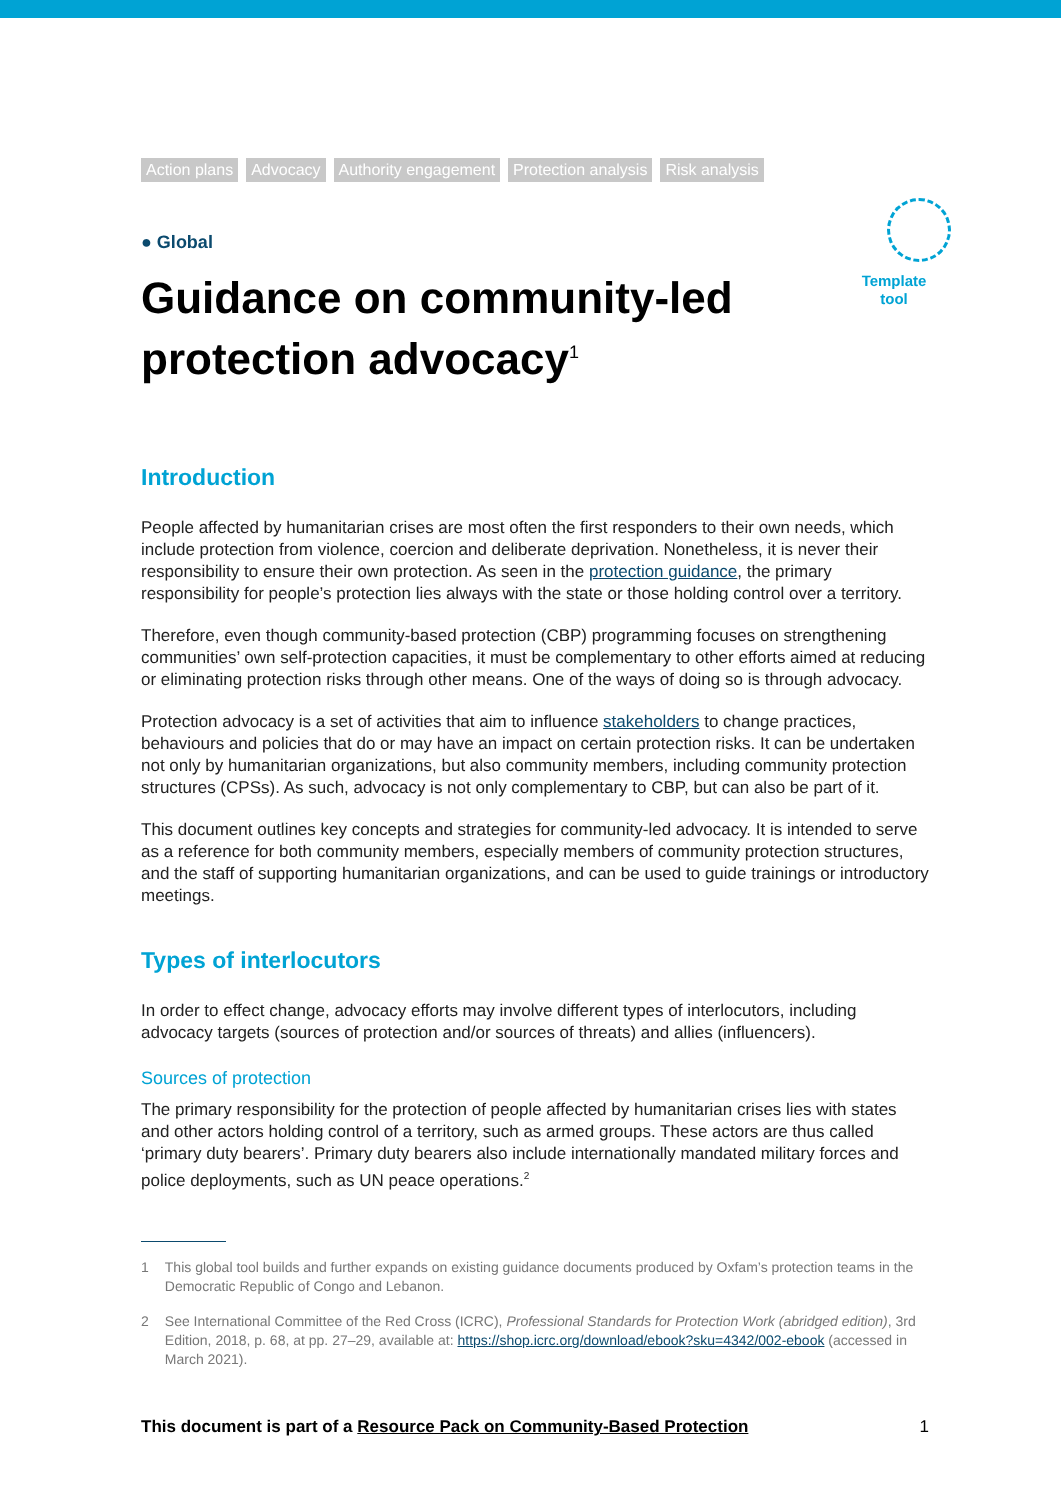Template
tool
Action plans Advocacy Authority engagement Protection analysis Risk analysis
● Global
Guidance on community-led protection advocacy<sup>1</sup>
Introduction
People affected by humanitarian crises are most often the first responders to their own needs, which include protection from violence, coercion and deliberate deprivation. Nonetheless, it is never their responsibility to ensure their own protection. As seen in the protection guidance, the primary responsibility for people’s protection lies always with the state or those holding control over a territory.
Therefore, even though community-based protection (CBP) programming focuses on strengthening communities’ own self-protection capacities, it must be complementary to other efforts aimed at reducing or eliminating protection risks through other means. One of the ways of doing so is through advocacy.
Protection advocacy is a set of activities that aim to influence stakeholders to change practices, behaviours and policies that do or may have an impact on certain protection risks. It can be undertaken not only by humanitarian organizations, but also community members, including community protection structures (CPSs). As such, advocacy is not only complementary to CBP, but can also be part of it.
This document outlines key concepts and strategies for community-led advocacy. It is intended to serve as a reference for both community members, especially members of community protection structures, and the staff of supporting humanitarian organizations, and can be used to guide trainings or introductory meetings.
Types of interlocutors
In order to effect change, advocacy efforts may involve different types of interlocutors, including advocacy targets (sources of protection and/or sources of threats) and allies (influencers).
Sources of protection
The primary responsibility for the protection of people affected by humanitarian crises lies with states and other actors holding control of a territory, such as armed groups. These actors are thus called ‘primary duty bearers’. Primary duty bearers also include internationally mandated military forces and police deployments, such as UN peace operations.<sup>2</sup>
1 This global tool builds and further expands on existing guidance documents produced by Oxfam’s protection teams in the Democratic Republic of Congo and Lebanon.
2 See International Committee of the Red Cross (ICRC), Professional Standards for Protection Work (abridged edition), 3rd Edition, 2018, p. 68, at pp. 27–29, available at: https://shop.icrc.org/download/ebook?sku=4342/002-ebook (accessed in March 2021).
This document is part of a Resource Pack on Community-Based Protection 1